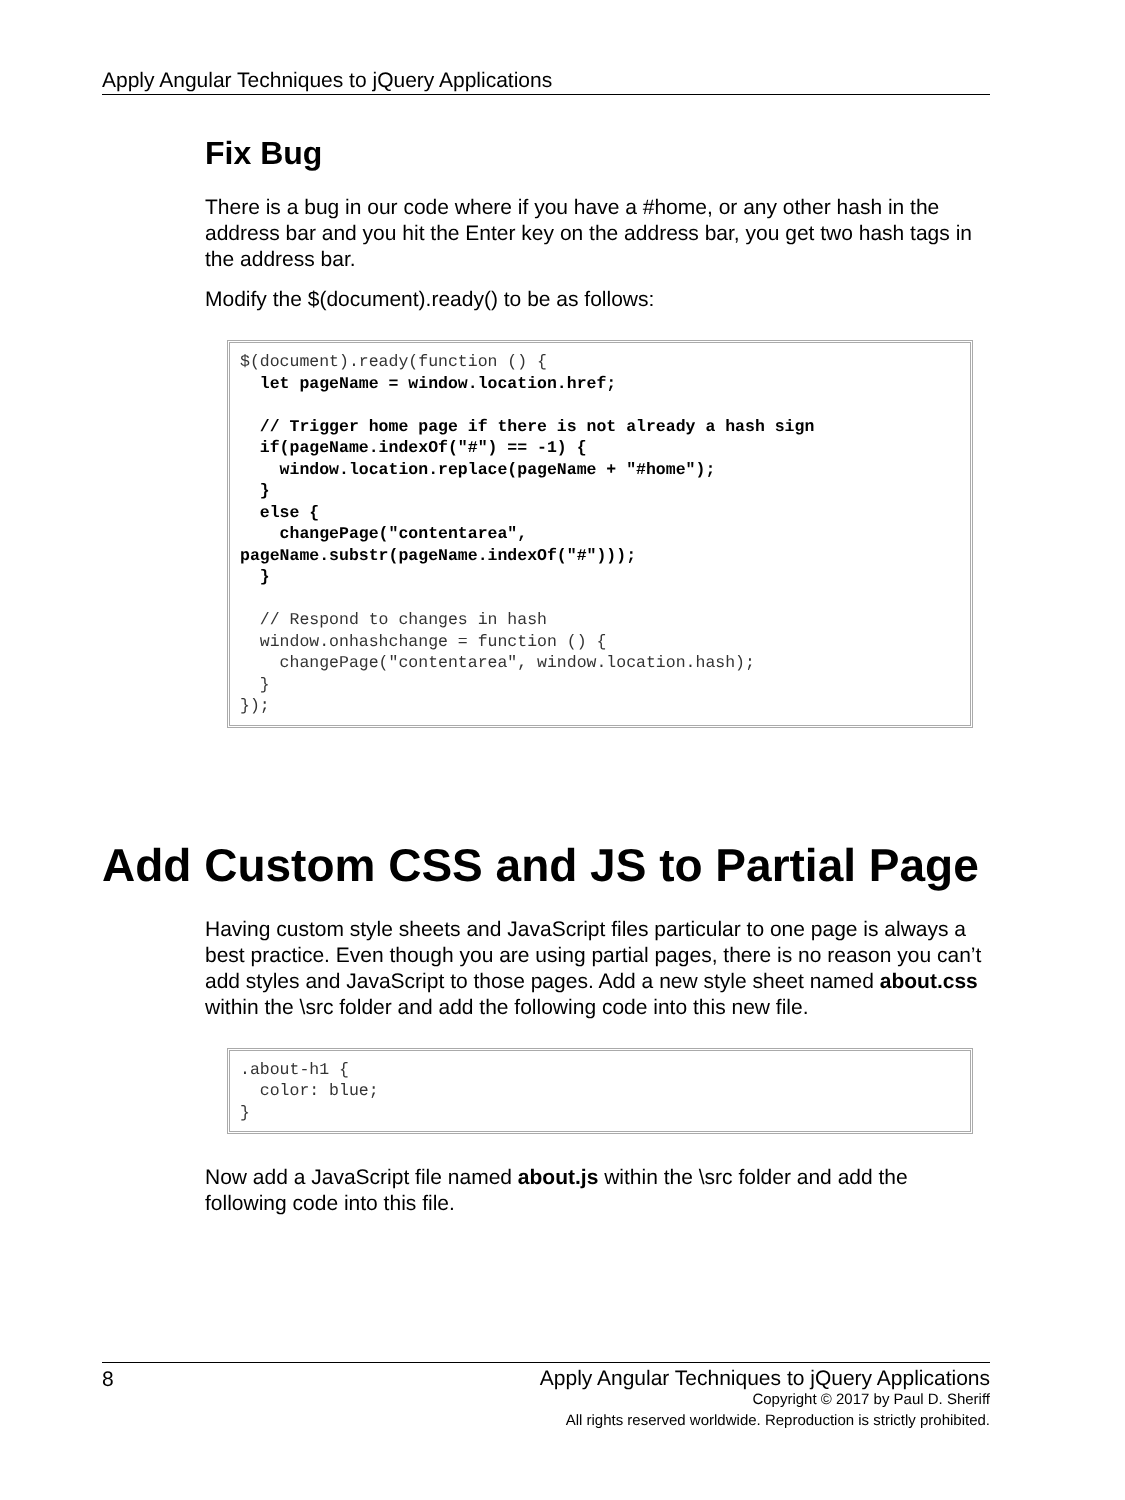Apply Angular Techniques to jQuery Applications
Fix Bug
There is a bug in our code where if you have a #home, or any other hash in the address bar and you hit the Enter key on the address bar, you get two hash tags in the address bar.
Modify the $(document).ready() to be as follows:
$(document).ready(function () {
  let pageName = window.location.href;

  // Trigger home page if there is not already a hash sign
  if(pageName.indexOf("#") == -1) {
    window.location.replace(pageName + "#home");
  }
  else {
    changePage("contentarea",
pageName.substr(pageName.indexOf("#")));
  }

  // Respond to changes in hash
  window.onhashchange = function () {
    changePage("contentarea", window.location.hash);
  }
});
Add Custom CSS and JS to Partial Page
Having custom style sheets and JavaScript files particular to one page is always a best practice. Even though you are using partial pages, there is no reason you can’t add styles and JavaScript to those pages. Add a new style sheet named about.css within the \src folder and add the following code into this new file.
.about-h1 {
  color: blue;
}
Now add a JavaScript file named about.js within the \src folder and add the following code into this file.
8
Apply Angular Techniques to jQuery Applications
Copyright © 2017 by Paul D. Sheriff
All rights reserved worldwide. Reproduction is strictly prohibited.